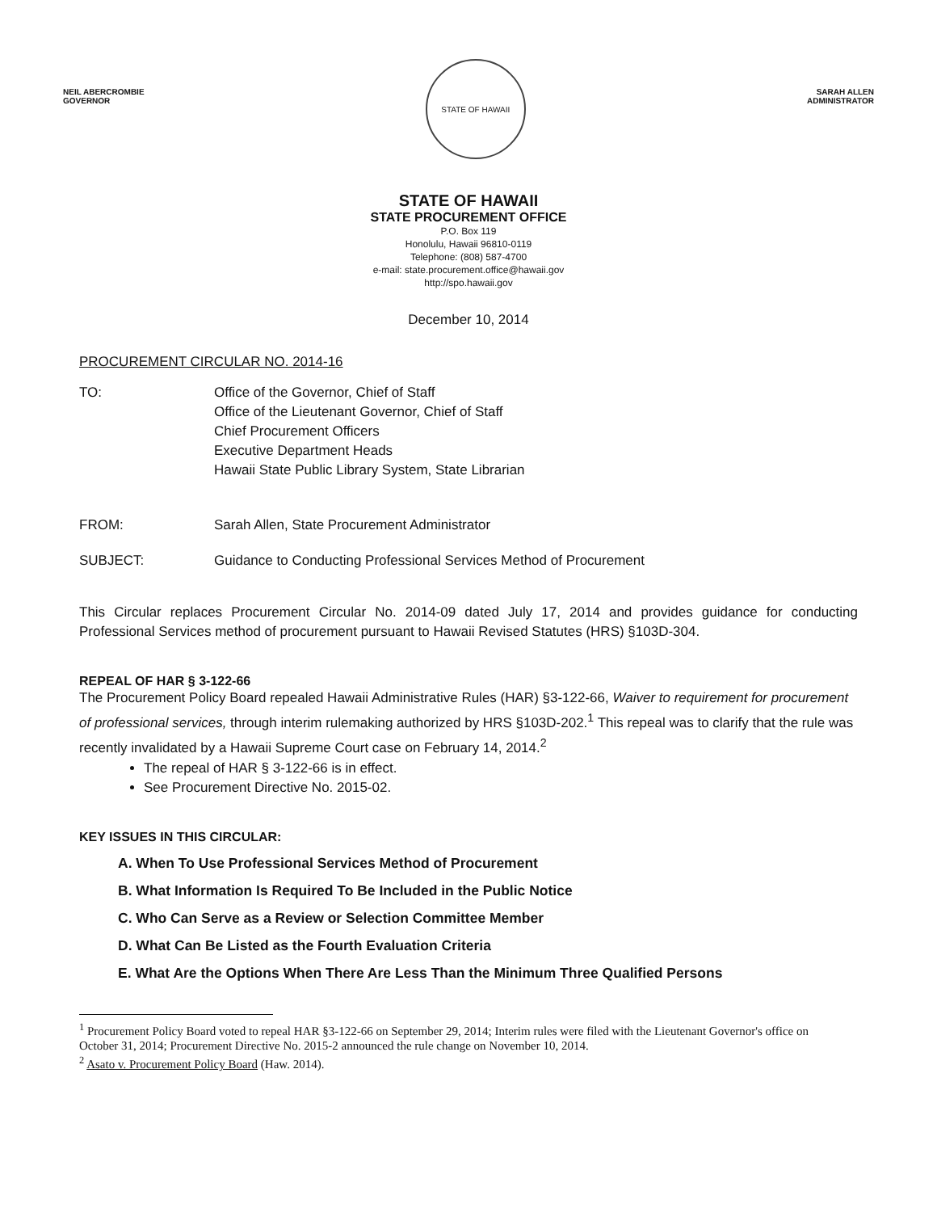NEIL ABERCROMBIE
GOVERNOR
STATE OF HAWAII
SARAH ALLEN
ADMINISTRATOR
STATE OF HAWAII
STATE PROCUREMENT OFFICE
P.O. Box 119
Honolulu, Hawaii 96810-0119
Telephone: (808) 587-4700
e-mail: state.procurement.office@hawaii.gov
http://spo.hawaii.gov
December 10, 2014
PROCUREMENT CIRCULAR NO. 2014-16
TO: Office of the Governor, Chief of Staff
Office of the Lieutenant Governor, Chief of Staff
Chief Procurement Officers
Executive Department Heads
Hawaii State Public Library System, State Librarian
FROM: Sarah Allen, State Procurement Administrator
SUBJECT: Guidance to Conducting Professional Services Method of Procurement
This Circular replaces Procurement Circular No. 2014-09 dated July 17, 2014 and provides guidance for conducting Professional Services method of procurement pursuant to Hawaii Revised Statutes (HRS) §103D-304.
REPEAL OF HAR § 3-122-66
The Procurement Policy Board repealed Hawaii Administrative Rules (HAR) §3-122-66, Waiver to requirement for procurement of professional services, through interim rulemaking authorized by HRS §103D-202.<sup>1</sup> This repeal was to clarify that the rule was recently invalidated by a Hawaii Supreme Court case on February 14, 2014.<sup>2</sup>
The repeal of HAR § 3-122-66 is in effect.
See Procurement Directive No. 2015-02.
KEY ISSUES IN THIS CIRCULAR:
A. When To Use Professional Services Method of Procurement
B. What Information Is Required To Be Included in the Public Notice
C. Who Can Serve as a Review or Selection Committee Member
D. What Can Be Listed as the Fourth Evaluation Criteria
E. What Are the Options When There Are Less Than the Minimum Three Qualified Persons
<sup>1</sup> Procurement Policy Board voted to repeal HAR §3-122-66 on September 29, 2014; Interim rules were filed with the Lieutenant Governor's office on October 31, 2014; Procurement Directive No. 2015-2 announced the rule change on November 10, 2014.
<sup>2</sup> Asato v. Procurement Policy Board (Haw. 2014).